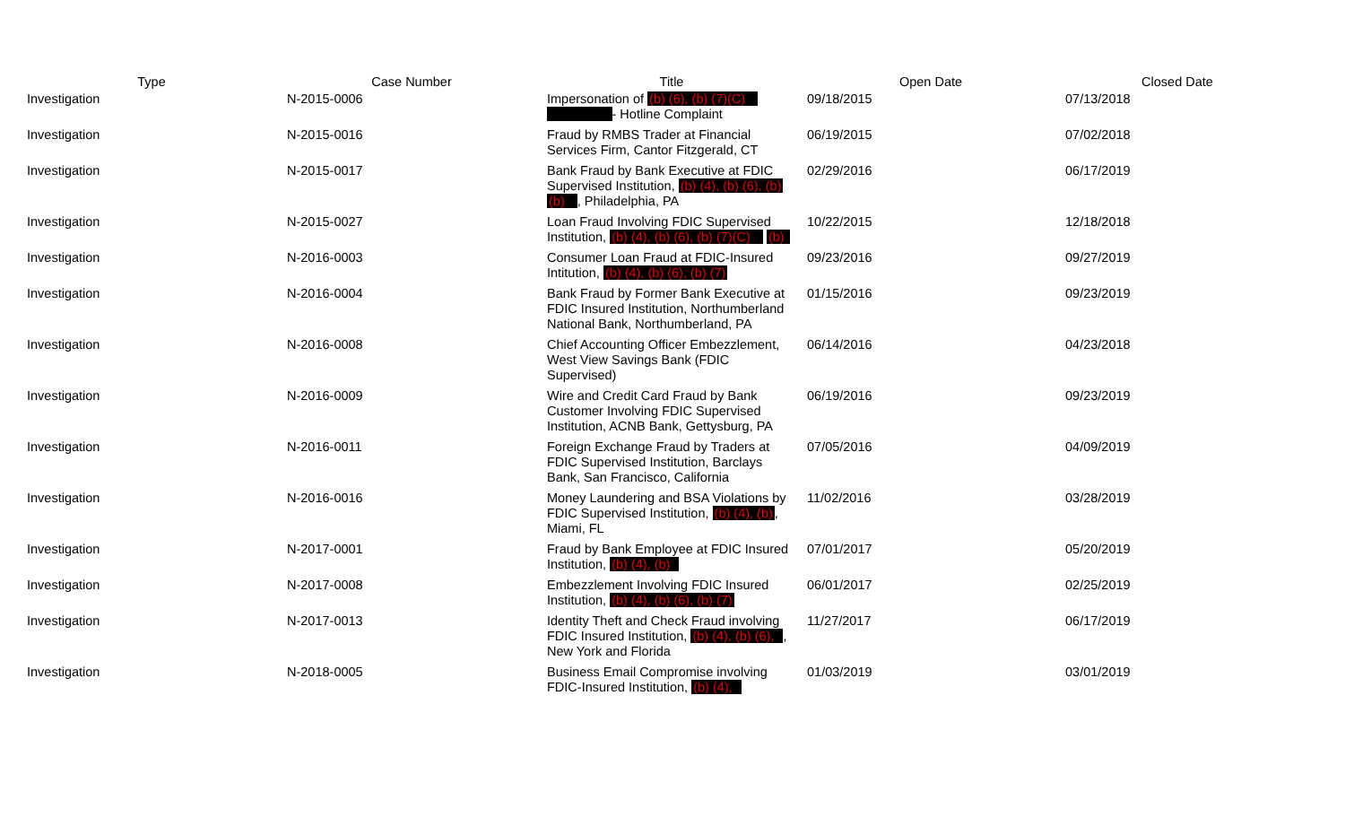| Type | Case Number | Title | Open Date | Closed Date |
| --- | --- | --- | --- | --- |
| Investigation | N-2015-0006 | Impersonation of (b) (6), (b) (7)(C) - Hotline Complaint | 09/18/2015 | 07/13/2018 |
| Investigation | N-2015-0016 | Fraud by RMBS Trader at Financial Services Firm, Cantor Fitzgerald, CT | 06/19/2015 | 07/02/2018 |
| Investigation | N-2015-0017 | Bank Fraud by Bank Executive at FDIC Supervised Institution, (b) (4), (b) (6), (b) (b) , Philadelphia, PA | 02/29/2016 | 06/17/2019 |
| Investigation | N-2015-0027 | Loan Fraud Involving FDIC Supervised Institution, (b) (4), (b) (6), (b) (7)(C) (b) | 10/22/2015 | 12/18/2018 |
| Investigation | N-2016-0003 | Consumer Loan Fraud at FDIC-Insured Intitution, (b) (4), (b) (6), (b) (7) | 09/23/2016 | 09/27/2019 |
| Investigation | N-2016-0004 | Bank Fraud by Former Bank Executive at FDIC Insured Institution, Northumberland National Bank, Northumberland, PA | 01/15/2016 | 09/23/2019 |
| Investigation | N-2016-0008 | Chief Accounting Officer Embezzlement, West View Savings Bank (FDIC Supervised) | 06/14/2016 | 04/23/2018 |
| Investigation | N-2016-0009 | Wire and Credit Card Fraud by Bank Customer Involving FDIC Supervised Institution, ACNB Bank, Gettysburg, PA | 06/19/2016 | 09/23/2019 |
| Investigation | N-2016-0011 | Foreign Exchange Fraud by Traders at FDIC Supervised Institution, Barclays Bank, San Francisco, California | 07/05/2016 | 04/09/2019 |
| Investigation | N-2016-0016 | Money Laundering and BSA Violations by FDIC Supervised Institution, (b) (4), (b) , Miami, FL | 11/02/2016 | 03/28/2019 |
| Investigation | N-2017-0001 | Fraud by Bank Employee at FDIC Insured Institution, (b) (4), (b) | 07/01/2017 | 05/20/2019 |
| Investigation | N-2017-0008 | Embezzlement Involving FDIC Insured Institution, (b) (4), (b) (6), (b) (7) | 06/01/2017 | 02/25/2019 |
| Investigation | N-2017-0013 | Identity Theft and Check Fraud involving FDIC Insured Institution, (b) (4), (b) (6), , New York and Florida | 11/27/2017 | 06/17/2019 |
| Investigation | N-2018-0005 | Business Email Compromise involving FDIC-Insured Institution, (b) (4), | 01/03/2019 | 03/01/2019 |